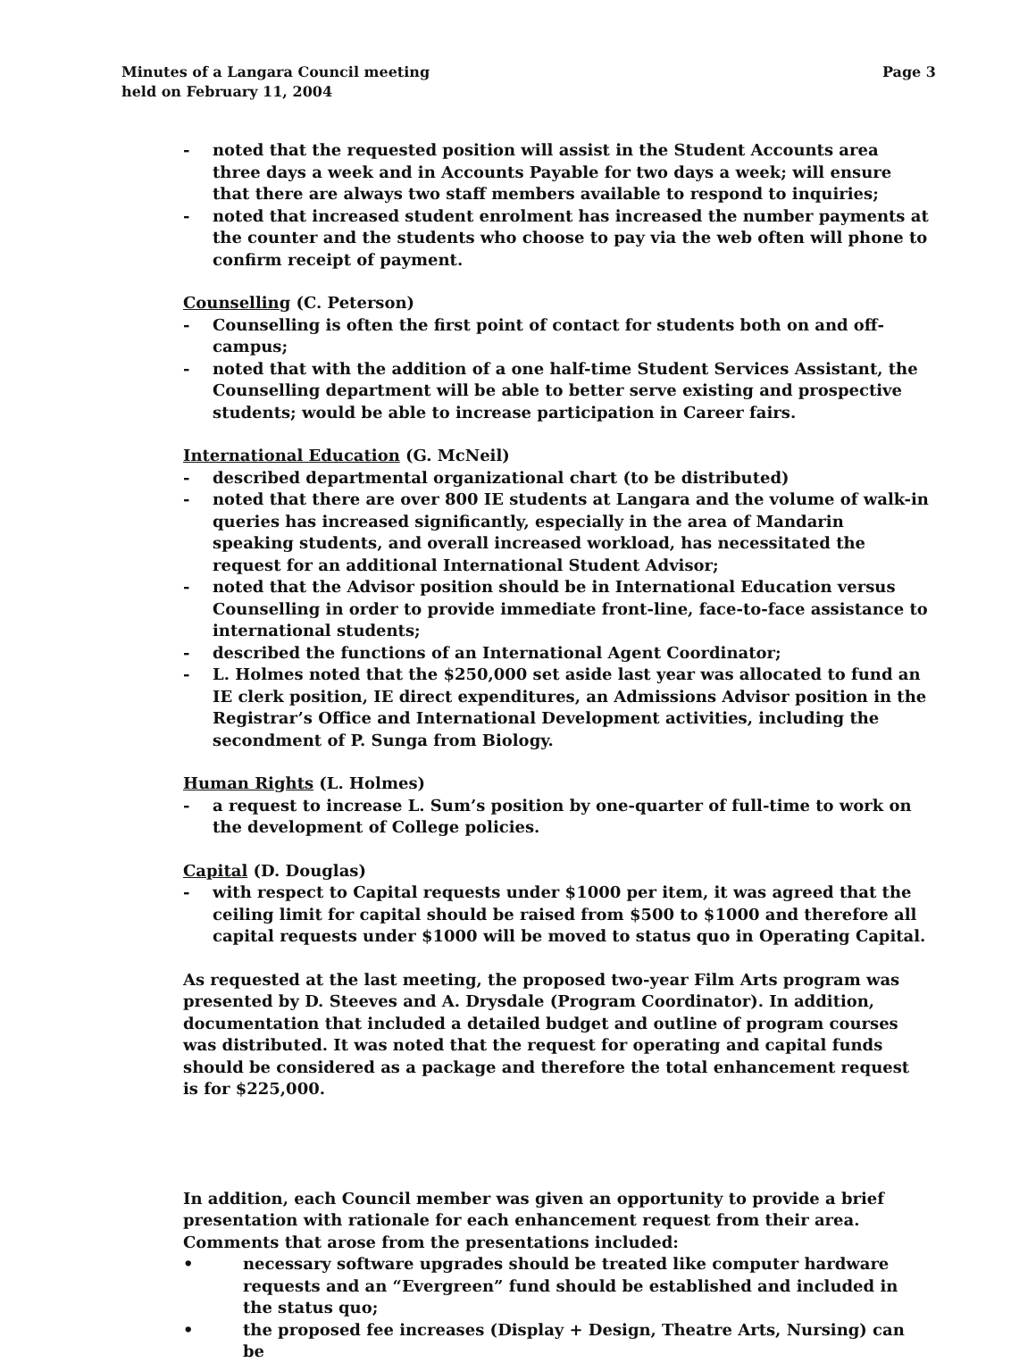Minutes of a Langara Council meeting
held on February 11, 2004
Page 3
- noted that the requested position will assist in the Student Accounts area three days a week and in Accounts Payable for two days a week; will ensure that there are always two staff members available to respond to inquiries;
- noted that increased student enrolment has increased the number payments at the counter and the students who choose to pay via the web often will phone to confirm receipt of payment.
Counselling (C. Peterson)
- Counselling is often the first point of contact for students both on and off-campus;
- noted that with the addition of a one half-time Student Services Assistant, the Counselling department will be able to better serve existing and prospective students; would be able to increase participation in Career fairs.
International Education (G. McNeil)
- described departmental organizational chart (to be distributed)
- noted that there are over 800 IE students at Langara and the volume of walk-in queries has increased significantly, especially in the area of Mandarin speaking students, and overall increased workload, has necessitated the request for an additional International Student Advisor;
- noted that the Advisor position should be in International Education versus Counselling in order to provide immediate front-line, face-to-face assistance to international students;
- described the functions of an International Agent Coordinator;
- L. Holmes noted that the $250,000 set aside last year was allocated to fund an IE clerk position, IE direct expenditures, an Admissions Advisor position in the Registrar’s Office and International Development activities, including the secondment of P. Sunga from Biology.
Human Rights (L. Holmes)
- a request to increase L. Sum’s position by one-quarter of full-time to work on the development of College policies.
Capital (D. Douglas)
- with respect to Capital requests under $1000 per item, it was agreed that the ceiling limit for capital should be raised from $500 to $1000 and therefore all capital requests under $1000 will be moved to status quo in Operating Capital.
As requested at the last meeting, the proposed two-year Film Arts program was presented by D. Steeves and A. Drysdale (Program Coordinator). In addition, documentation that included a detailed budget and outline of program courses was distributed. It was noted that the request for operating and capital funds should be considered as a package and therefore the total enhancement request is for $225,000.
In addition, each Council member was given an opportunity to provide a brief presentation with rationale for each enhancement request from their area. Comments that arose from the presentations included:
• necessary software upgrades should be treated like computer hardware requests and an “Evergreen” fund should be established and included in the status quo;
• the proposed fee increases (Display + Design, Theatre Arts, Nursing) can be